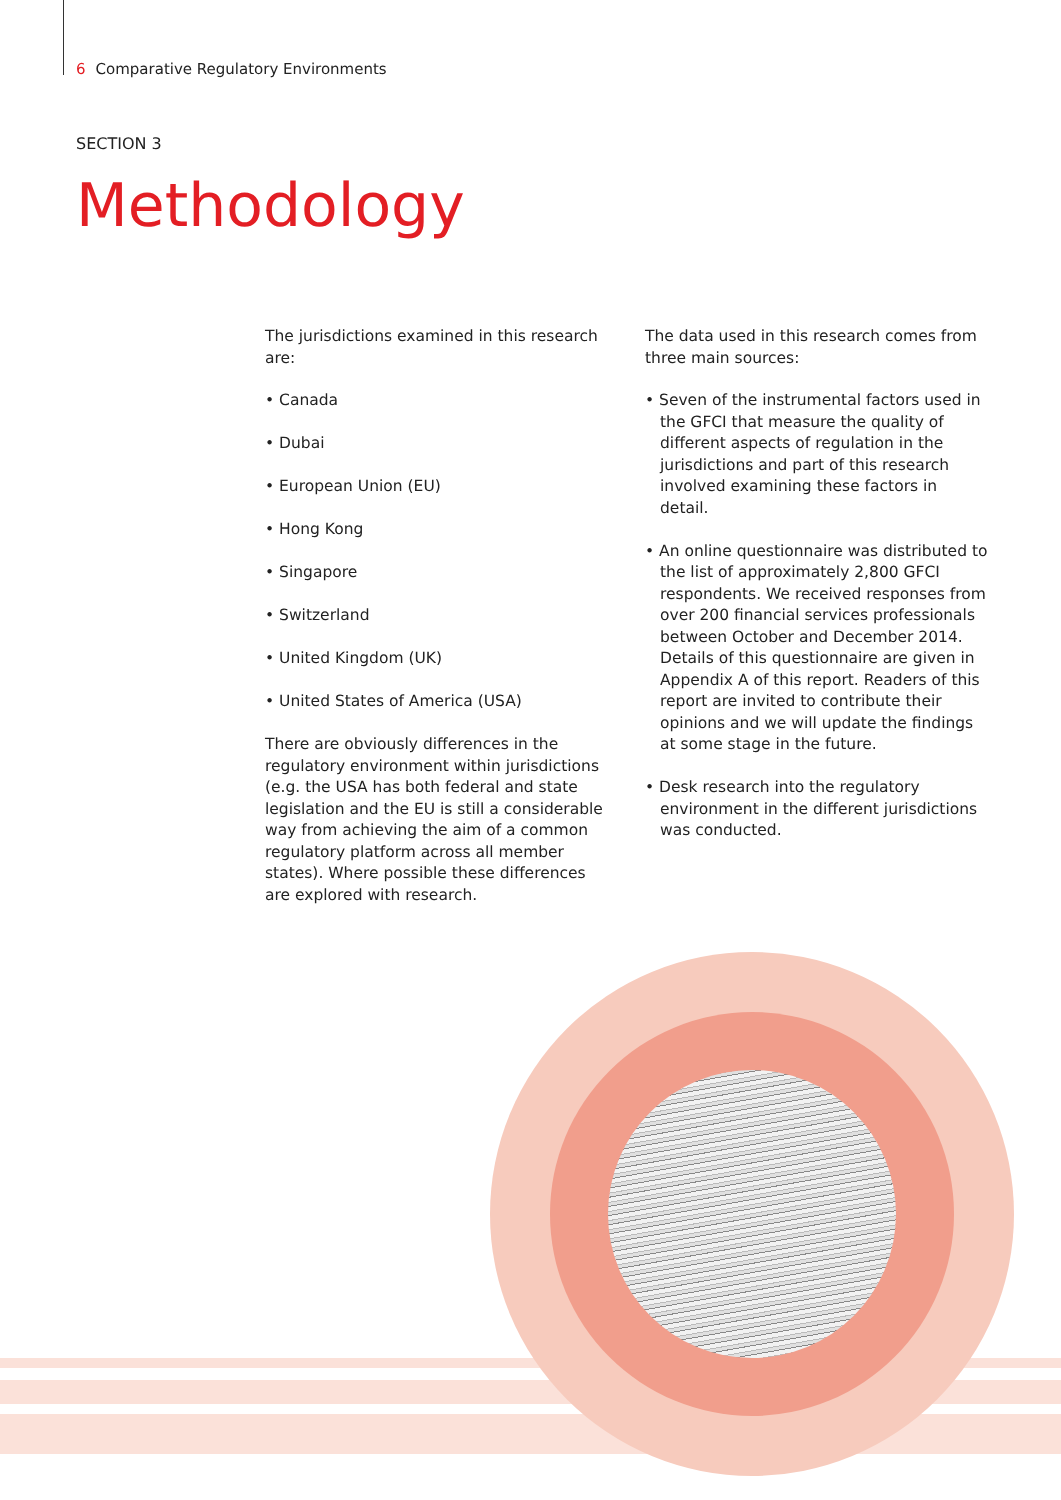6 Comparative Regulatory Environments
SECTION 3
Methodology
The jurisdictions examined in this research are:
• Canada
• Dubai
• European Union (EU)
• Hong Kong
• Singapore
• Switzerland
• United Kingdom (UK)
• United States of America (USA)
There are obviously differences in the regulatory environment within jurisdictions (e.g. the USA has both federal and state legislation and the EU is still a considerable way from achieving the aim of a common regulatory platform across all member states). Where possible these differences are explored with research.
The data used in this research comes from three main sources:
• Seven of the instrumental factors used in the GFCI that measure the quality of different aspects of regulation in the jurisdictions and part of this research involved examining these factors in detail.
• An online questionnaire was distributed to the list of approximately 2,800 GFCI respondents. We received responses from over 200 financial services professionals between October and December 2014. Details of this questionnaire are given in Appendix A of this report. Readers of this report are invited to contribute their opinions and we will update the findings at some stage in the future.
• Desk research into the regulatory environment in the different jurisdictions was conducted.